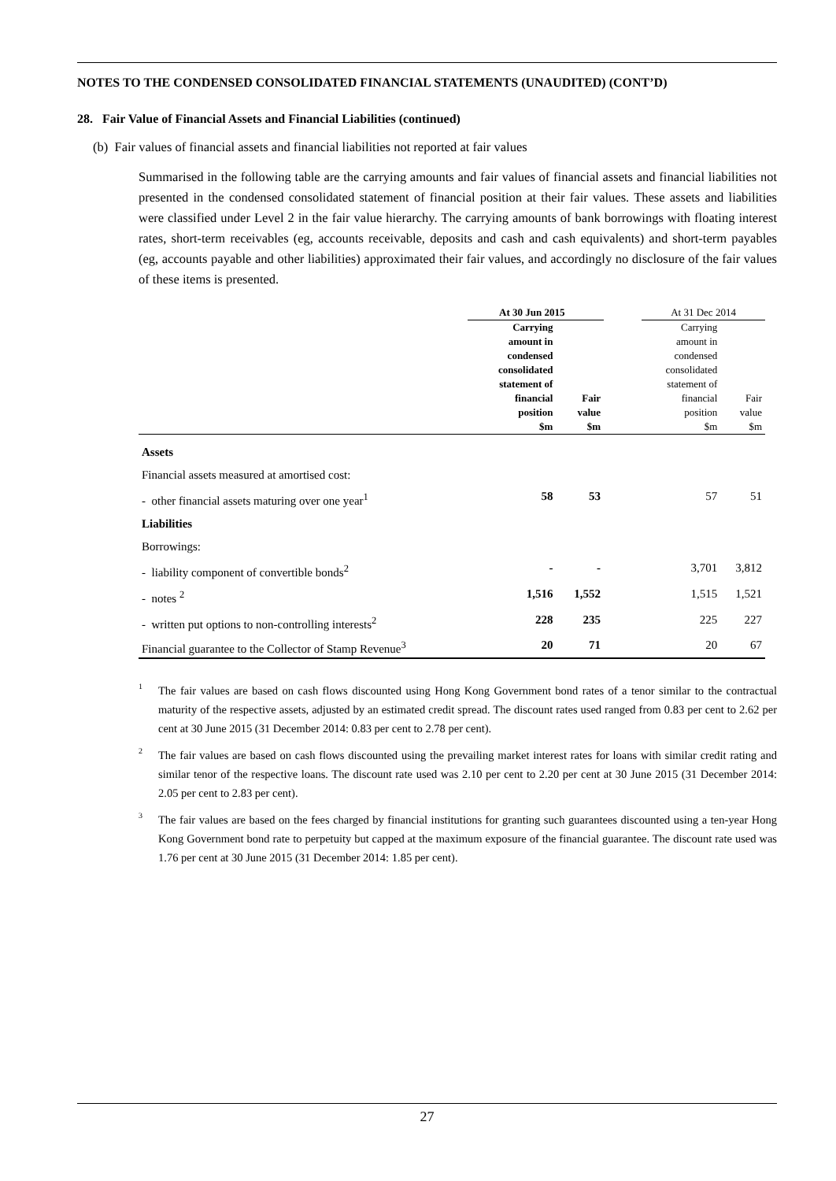NOTES TO THE CONDENSED CONSOLIDATED FINANCIAL STATEMENTS (UNAUDITED) (CONT’D)
28. Fair Value of Financial Assets and Financial Liabilities (continued)
(b) Fair values of financial assets and financial liabilities not reported at fair values
Summarised in the following table are the carrying amounts and fair values of financial assets and financial liabilities not presented in the condensed consolidated statement of financial position at their fair values. These assets and liabilities were classified under Level 2 in the fair value hierarchy. The carrying amounts of bank borrowings with floating interest rates, short-term receivables (eg, accounts receivable, deposits and cash and cash equivalents) and short-term payables (eg, accounts payable and other liabilities) approximated their fair values, and accordingly no disclosure of the fair values of these items is presented.
| | At 30 Jun 2015 | | | At 31 Dec 2014 | |
| --- | --- | --- | --- | --- | --- |
| | Carrying amount in condensed consolidated statement of financial position $m | Fair value $m | | Carrying amount in condensed consolidated statement of financial position $m | Fair value $m |
| Assets | | | | | |
| Financial assets measured at amortised cost: | | | | | |
| - other financial assets maturing over one year<sup>1</sup> | 58 | 53 | | 57 | 51 |
| Liabilities | | | | | |
| Borrowings: | | | | | |
| - liability component of convertible bonds<sup>2</sup> | - | - | | 3,701 | 3,812 |
| - notes <sup>2</sup> | 1,516 | 1,552 | | 1,515 | 1,521 |
| - written put options to non-controlling interests<sup>2</sup> | 228 | 235 | | 225 | 227 |
| Financial guarantee to the Collector of Stamp Revenue<sup>3</sup> | 20 | 71 | | 20 | 67 |
1 The fair values are based on cash flows discounted using Hong Kong Government bond rates of a tenor similar to the contractual maturity of the respective assets, adjusted by an estimated credit spread. The discount rates used ranged from 0.83 per cent to 2.62 per cent at 30 June 2015 (31 December 2014: 0.83 per cent to 2.78 per cent).
2 The fair values are based on cash flows discounted using the prevailing market interest rates for loans with similar credit rating and similar tenor of the respective loans. The discount rate used was 2.10 per cent to 2.20 per cent at 30 June 2015 (31 December 2014: 2.05 per cent to 2.83 per cent).
3 The fair values are based on the fees charged by financial institutions for granting such guarantees discounted using a ten-year Hong Kong Government bond rate to perpetuity but capped at the maximum exposure of the financial guarantee. The discount rate used was 1.76 per cent at 30 June 2015 (31 December 2014: 1.85 per cent).
27